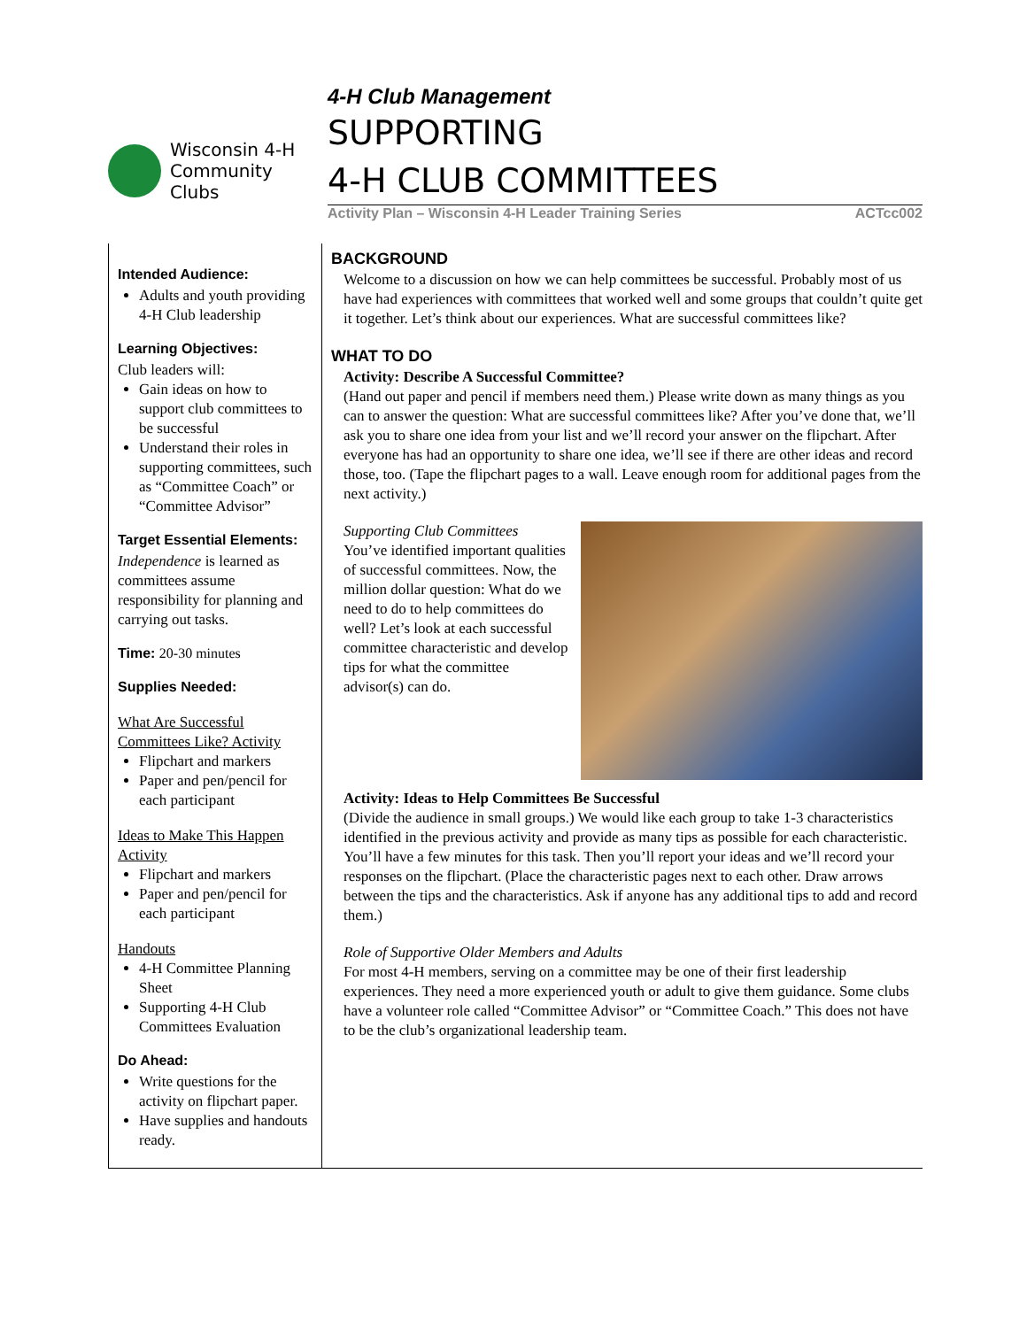Wisconsin 4-H
Community
Clubs
4-H Club Management
SUPPORTING
4-H CLUB COMMITTEES
Activity Plan – Wisconsin 4-H Leader Training Series ACTcc002
Intended Audience:
Adults and youth providing 4-H Club leadership
Learning Objectives:
Club leaders will:
Gain ideas on how to support club committees to be successful
Understand their roles in supporting committees, such as “Committee Coach” or “Committee Advisor”
Target Essential Elements:
Independence is learned as committees assume responsibility for planning and carrying out tasks.
Time: 20-30 minutes
Supplies Needed:
What Are Successful Committees Like? Activity
Flipchart and markers
Paper and pen/pencil for each participant
Ideas to Make This Happen Activity
Flipchart and markers
Paper and pen/pencil for each participant
Handouts
4-H Committee Planning Sheet
Supporting 4-H Club Committees Evaluation
Do Ahead:
Write questions for the activity on flipchart paper.
Have supplies and handouts ready.
BACKGROUND
Welcome to a discussion on how we can help committees be successful. Probably most of us have had experiences with committees that worked well and some groups that couldn’t quite get it together. Let’s think about our experiences. What are successful committees like?
WHAT TO DO
Activity: Describe A Successful Committee?
(Hand out paper and pencil if members need them.) Please write down as many things as you can to answer the question: What are successful committees like? After you’ve done that, we’ll ask you to share one idea from your list and we’ll record your answer on the flipchart. After everyone has had an opportunity to share one idea, we’ll see if there are other ideas and record those, too. (Tape the flipchart pages to a wall. Leave enough room for additional pages from the next activity.)
Supporting Club Committees
You’ve identified important qualities of successful committees. Now, the million dollar question: What do we need to do to help committees do well? Let’s look at each successful committee characteristic and develop tips for what the committee advisor(s) can do.
Activity: Ideas to Help Committees Be Successful
(Divide the audience in small groups.) We would like each group to take 1-3 characteristics identified in the previous activity and provide as many tips as possible for each characteristic. You’ll have a few minutes for this task. Then you’ll report your ideas and we’ll record your responses on the flipchart. (Place the characteristic pages next to each other. Draw arrows between the tips and the characteristics. Ask if anyone has any additional tips to add and record them.)
Role of Supportive Older Members and Adults
For most 4-H members, serving on a committee may be one of their first leadership experiences. They need a more experienced youth or adult to give them guidance. Some clubs have a volunteer role called “Committee Advisor” or “Committee Coach.” This does not have to be the club’s organizational leadership team.